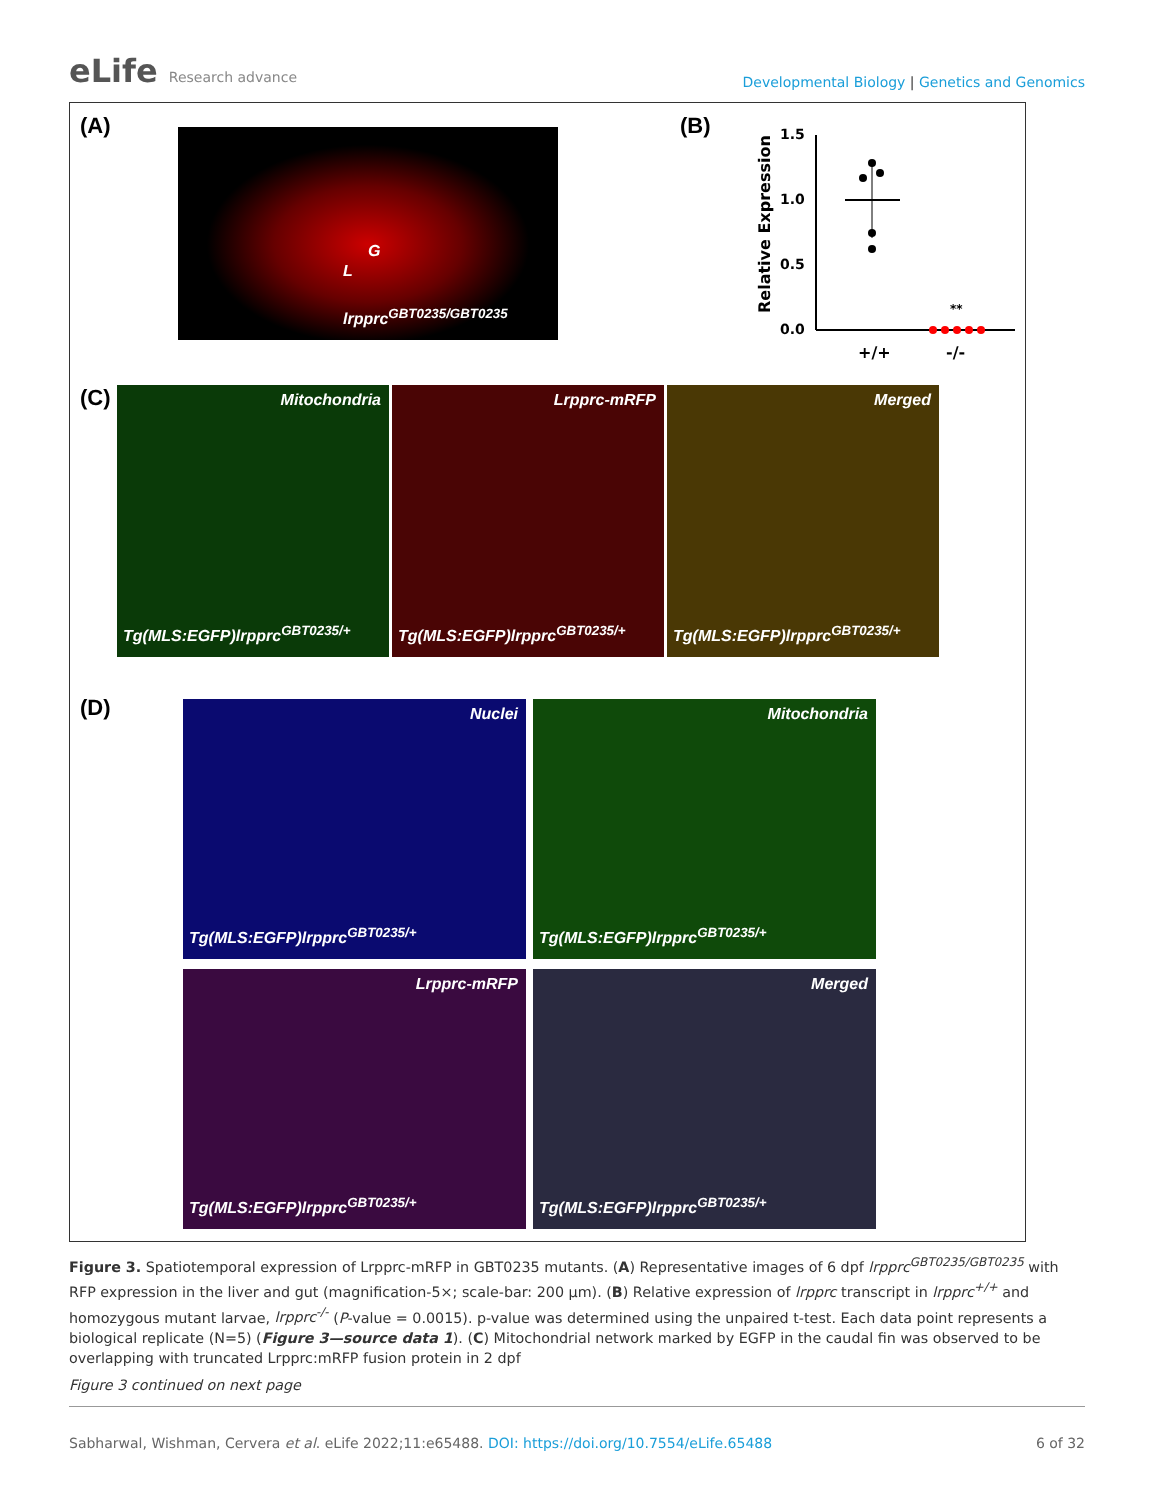eLife Research advance
Developmental Biology | Genetics and Genomics
(A) G
L
lrpprc<sup>GBT0235/GBT0235</sup>
(B)
1.5
1.0
0.5
0.0
**
+/+
-/-
Relative Expression
(C)
Mitochondria
Tg(MLS:EGFP)lrpprc<sup>GBT0235/+</sup>
Lrpprc-mRFP
Tg(MLS:EGFP)lrpprc<sup>GBT0235/+</sup>
Merged
Tg(MLS:EGFP)lrpprc<sup>GBT0235/+</sup>
(D) Nuclei
Tg(MLS:EGFP)lrpprc<sup>GBT0235/+</sup>
Mitochondria
Tg(MLS:EGFP)lrpprc<sup>GBT0235/+</sup>
Lrpprc-mRFP
Tg(MLS:EGFP)lrpprc<sup>GBT0235/+</sup>
Merged
Tg(MLS:EGFP)lrpprc<sup>GBT0235/+</sup>
Figure 3. Spatiotemporal expression of Lrpprc-mRFP in GBT0235 mutants. (A) Representative images of 6 dpf lrpprc<sup>GBT0235/GBT0235</sup> with RFP expression in the liver and gut (magnification-5×; scale-bar: 200 µm). (B) Relative expression of lrpprc transcript in lrpprc<sup>+/+</sup> and homozygous mutant larvae, lrpprc<sup>-/-</sup> (P-value = 0.0015). p-value was determined using the unpaired t-test. Each data point represents a biological replicate (N=5) (Figure 3—source data 1). (C) Mitochondrial network marked by EGFP in the caudal fin was observed to be overlapping with truncated Lrpprc:mRFP fusion protein in 2 dpf
Figure 3 continued on next page
Sabharwal, Wishman, Cervera et al. eLife 2022;11:e65488. DOI: https://doi.org/10.7554/eLife.65488 6 of 32